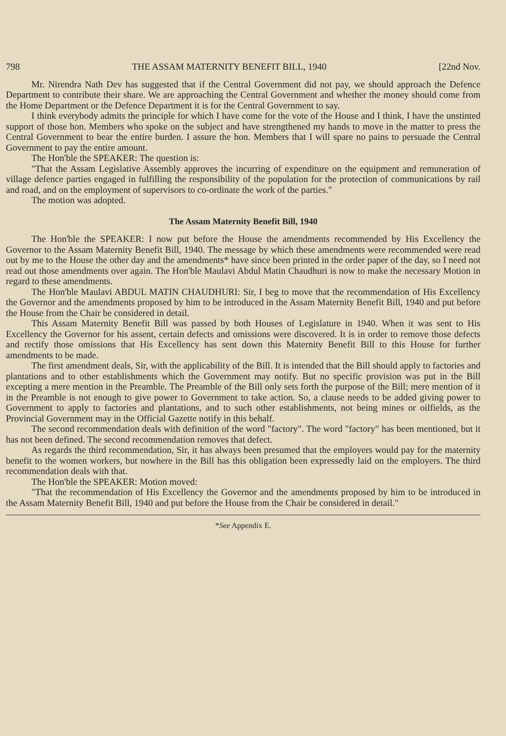798 THE ASSAM MATERNITY BENEFIT BILL, 1940 [22nd Nov.
Mr. Nirendra Nath Dev has suggested that if the Central Government did not pay, we should approach the Defence Department to contribute their share. We are approaching the Central Government and whether the money should come from the Home Department or the Defence Department it is for the Central Government to say.
I think everybody admits the principle for which I have come for the vote of the House and I think, I have the unstinted support of those hon. Members who spoke on the subject and have strengthened my hands to move in the matter to press the Central Government to bear the entire burden. I assure the hon. Members that I will spare no pains to persuade the Central Government to pay the entire amount.
The Hon'ble the SPEAKER: The question is:
"That the Assam Legislative Assembly approves the incurring of expenditure on the equipment and remuneration of village defence parties engaged in fulfilling the responsibility of the population for the protection of communications by rail and road, and on the employment of supervisors to co-ordinate the work of the parties."
The motion was adopted.
The Assam Maternity Benefit Bill, 1940
The Hon'ble the SPEAKER: I now put before the House the amendments recommended by His Excellency the Governor to the Assam Maternity Benefit Bill, 1940. The message by which these amendments were recommended were read out by me to the House the other day and the amendments* have since been printed in the order paper of the day, so I need not read out those amendments over again. The Hon'ble Maulavi Abdul Matin Chaudhuri is now to make the necessary Motion in regard to these amendments.
The Hon'ble Maulavi ABDUL MATIN CHAUDHURI: Sir, I beg to move that the recommendation of His Excellency the Governor and the amendments proposed by him to be introduced in the Assam Maternity Benefit Bill, 1940 and put before the House from the Chair be considered in detail.
This Assam Maternity Benefit Bill was passed by both Houses of Legislature in 1940. When it was sent to His Excellency the Governor for his assent, certain defects and omissions were discovered. It is in order to remove those defects and rectify those omissions that His Excellency has sent down this Maternity Benefit Bill to this House for further amendments to be made.
The first amendment deals, Sir, with the applicability of the Bill. It is intended that the Bill should apply to factories and plantations and to other establishments which the Government may notify. But no specific provision was put in the Bill excepting a mere mention in the Preamble. The Preamble of the Bill only sets forth the purpose of the Bill; mere mention of it in the Preamble is not enough to give power to Government to take action. So, a clause needs to be added giving power to Government to apply to factories and plantations, and to such other establishments, not being mines or oilfields, as the Provincial Government may in the Official Gazette notify in this behalf.
The second recommendation deals with definition of the word "factory". The word "factory" has been mentioned, but it has not been defined. The second recommendation removes that defect.
As regards the third recommendation, Sir, it has always been presumed that the employers would pay for the maternity benefit to the women workers, but nowhere in the Bill has this obligation been expressedly laid on the employers. The third recommendation deals with that.
The Hon'ble the SPEAKER: Motion moved:
"That the recommendation of His Excellency the Governor and the amendments proposed by him to be introduced in the Assam Maternity Benefit Bill, 1940 and put before the House from the Chair be considered in detail."
*See Appendix E.